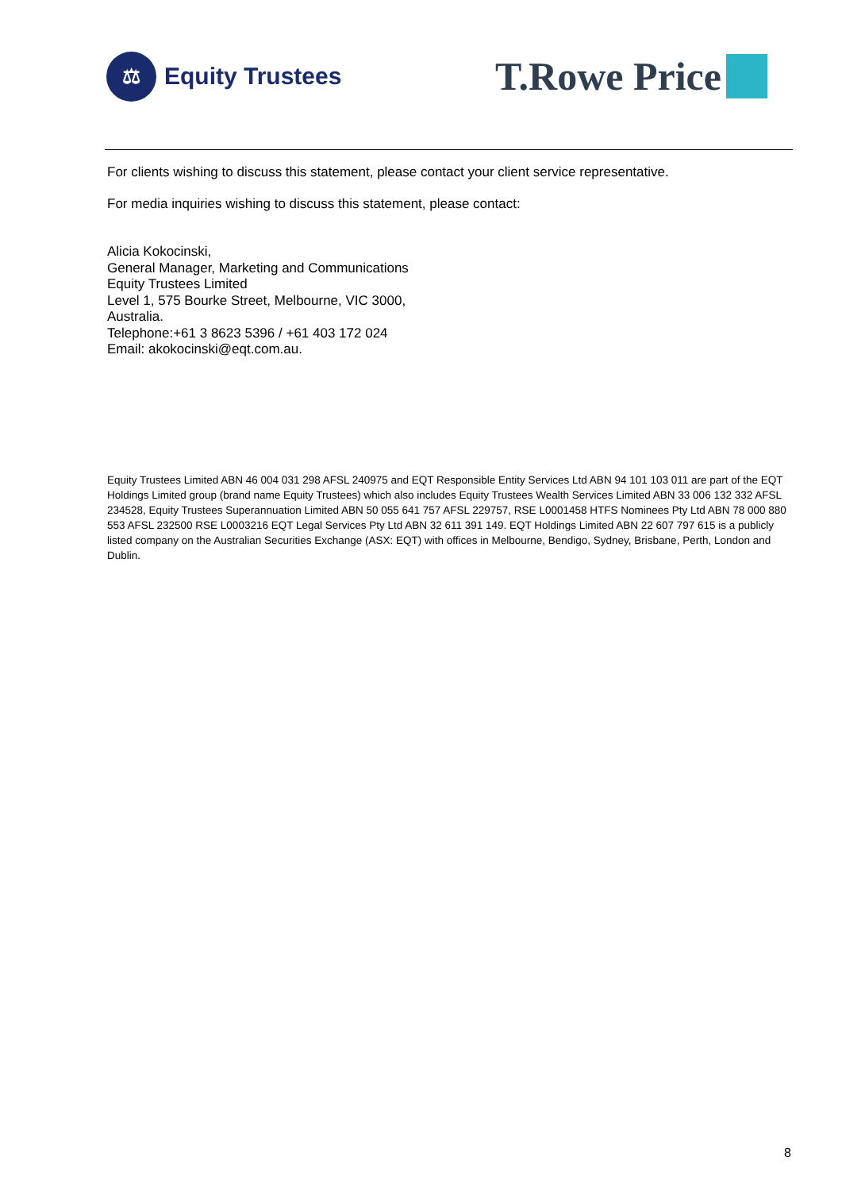⚖
Equity Trustees
T.Rowe Price
For clients wishing to discuss this statement, please contact your client service representative.
For media inquiries wishing to discuss this statement, please contact:
Alicia Kokocinski,
General Manager, Marketing and Communications
Equity Trustees Limited
Level 1, 575 Bourke Street, Melbourne, VIC 3000,
Australia.
Telephone:+61 3 8623 5396 / +61 403 172 024
Email: akokocinski@eqt.com.au.
Equity Trustees Limited ABN 46 004 031 298 AFSL 240975 and EQT Responsible Entity Services Ltd ABN 94 101 103 011 are part of the EQT Holdings Limited group (brand name Equity Trustees) which also includes Equity Trustees Wealth Services Limited ABN 33 006 132 332 AFSL 234528, Equity Trustees Superannuation Limited ABN 50 055 641 757 AFSL 229757, RSE L0001458 HTFS Nominees Pty Ltd ABN 78 000 880 553 AFSL 232500 RSE L0003216 EQT Legal Services Pty Ltd ABN 32 611 391 149. EQT Holdings Limited ABN 22 607 797 615 is a publicly listed company on the Australian Securities Exchange (ASX: EQT) with offices in Melbourne, Bendigo, Sydney, Brisbane, Perth, London and Dublin.
8